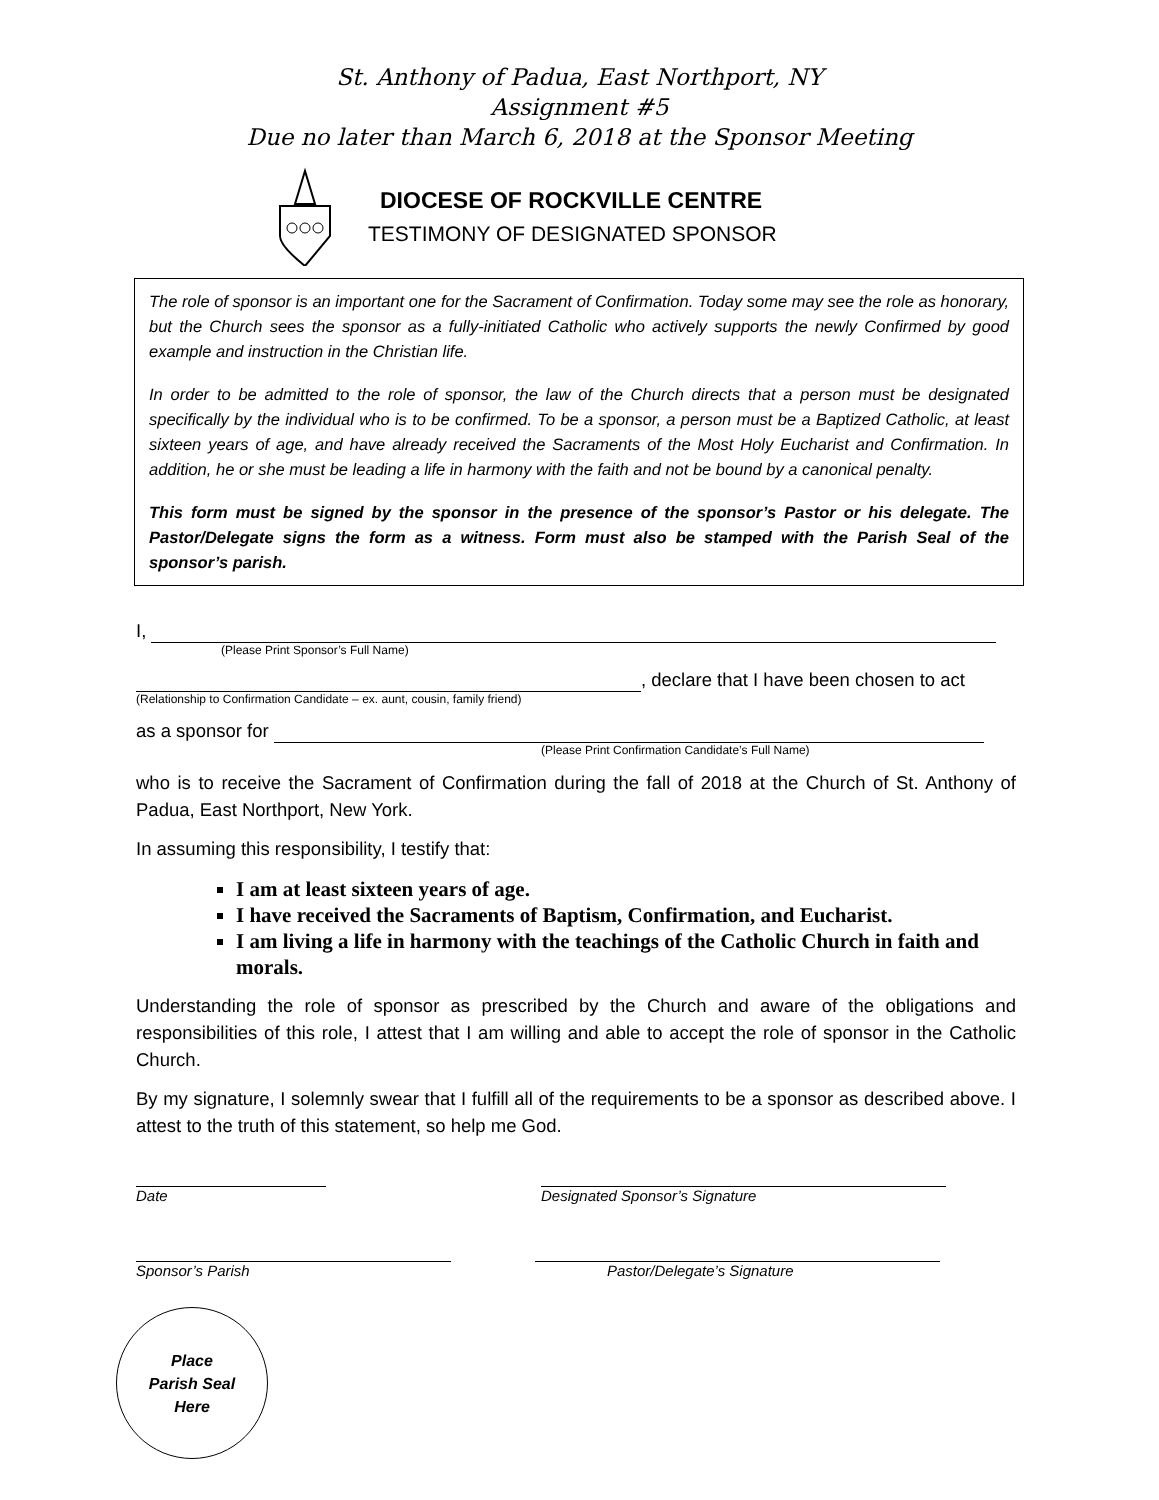St. Anthony of Padua, East Northport, NY
Assignment #5
Due no later than March 6, 2018 at the Sponsor Meeting
DIOCESE OF ROCKVILLE CENTRE
TESTIMONY OF DESIGNATED SPONSOR
The role of sponsor is an important one for the Sacrament of Confirmation. Today some may see the role as honorary, but the Church sees the sponsor as a fully-initiated Catholic who actively supports the newly Confirmed by good example and instruction in the Christian life.
In order to be admitted to the role of sponsor, the law of the Church directs that a person must be designated specifically by the individual who is to be confirmed. To be a sponsor, a person must be a Baptized Catholic, at least sixteen years of age, and have already received the Sacraments of the Most Holy Eucharist and Confirmation. In addition, he or she must be leading a life in harmony with the faith and not be bound by a canonical penalty.
This form must be signed by the sponsor in the presence of the sponsor’s Pastor or his delegate. The Pastor/Delegate signs the form as a witness. Form must also be stamped with the Parish Seal of the sponsor’s parish.
I,
(Please Print Sponsor’s Full Name)
, declare that I have been chosen to act
(Relationship to Confirmation Candidate – ex. aunt, cousin, family friend)
as a sponsor for
(Please Print Confirmation Candidate’s Full Name)
who is to receive the Sacrament of Confirmation during the fall of 2018 at the Church of St. Anthony of Padua, East Northport, New York.
In assuming this responsibility, I testify that:
I am at least sixteen years of age.
I have received the Sacraments of Baptism, Confirmation, and Eucharist.
I am living a life in harmony with the teachings of the Catholic Church in faith and morals.
Understanding the role of sponsor as prescribed by the Church and aware of the obligations and responsibilities of this role, I attest that I am willing and able to accept the role of sponsor in the Catholic Church.
By my signature, I solemnly swear that I fulfill all of the requirements to be a sponsor as described above. I attest to the truth of this statement, so help me God.
Date
Designated Sponsor’s Signature
Sponsor’s Parish
Pastor/Delegate’s Signature
Place
Parish Seal
Here